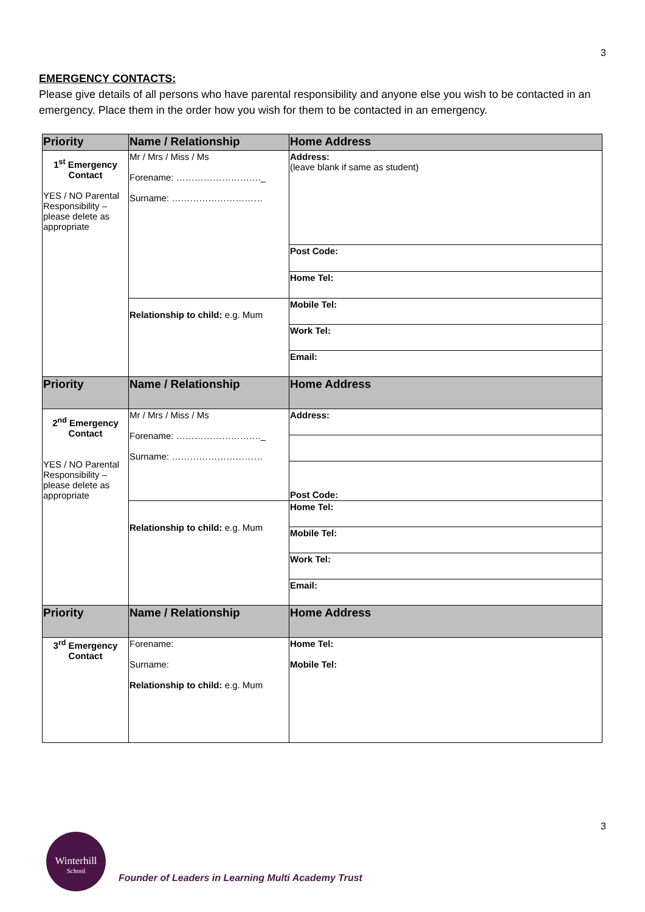3
EMERGENCY CONTACTS:
Please give details of all persons who have parental responsibility and anyone else you wish to be contacted in an emergency. Place them in the order how you wish for them to be contacted in an emergency.
| Priority | Name / Relationship | Home Address |
| --- | --- | --- |
| 1<sup>st</sup> Emergency Contact YES / NO Parental Responsibility – please delete as appropriate | Mr / Mrs / Miss / Ms Forename: ………………………._ Surname: ………………………… | Address: (leave blank if same as student) |
| | | Post Code: |
| | | Home Tel: |
| | Relationship to child: e.g. Mum | Mobile Tel: |
| | | Work Tel: |
| | | Email: |
| Priority | Name / Relationship | Home Address |
| 2<sup>nd</sup> Emergency Contact YES / NO Parental Responsibility – please delete as appropriate | Mr / Mrs / Miss / Ms Forename: ………………………._ Surname: ………………………… | Address: |
| | | Post Code: |
| | Relationship to child: e.g. Mum | Home Tel: |
| | | Mobile Tel: |
| | | Work Tel: |
| | | Email: |
| Priority | Name / Relationship | Home Address |
| 3<sup>rd</sup> Emergency Contact | Forename: Surname: Relationship to child: e.g. Mum | Home Tel: Mobile Tel: |
3
Winterhill
School
Founder of Leaders in Learning Multi Academy Trust